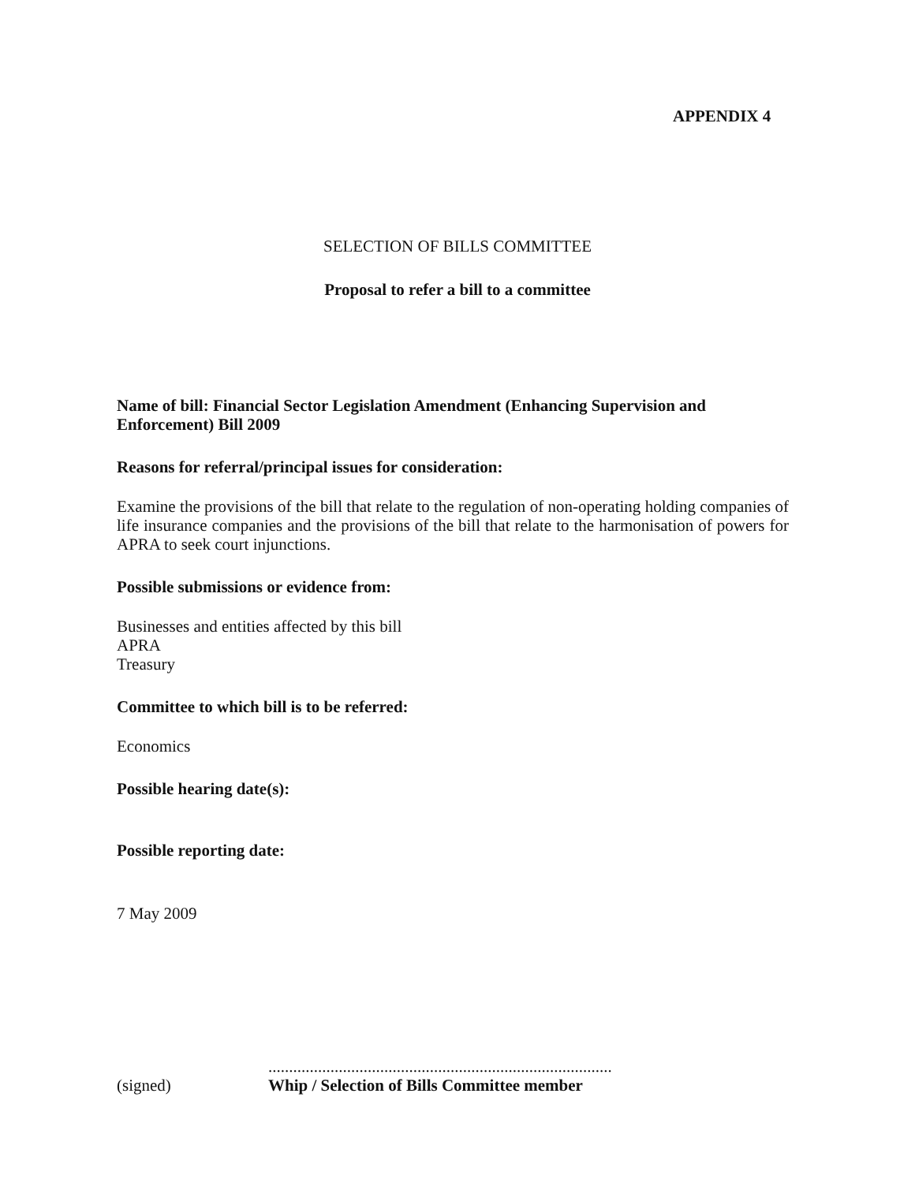APPENDIX 4
SELECTION OF BILLS COMMITTEE
Proposal to refer a bill to a committee
Name of bill: Financial Sector Legislation Amendment (Enhancing Supervision and Enforcement) Bill 2009
Reasons for referral/principal issues for consideration:
Examine the provisions of the bill that relate to the regulation of non-operating holding companies of life insurance companies and the provisions of the bill that relate to the harmonisation of powers for APRA to seek court injunctions.
Possible submissions or evidence from:
Businesses and entities affected by this bill
APRA
Treasury
Committee to which bill is to be referred:
Economics
Possible hearing date(s):
Possible reporting date:
7 May 2009
(signed)
...................................................................................
Whip / Selection of Bills Committee member